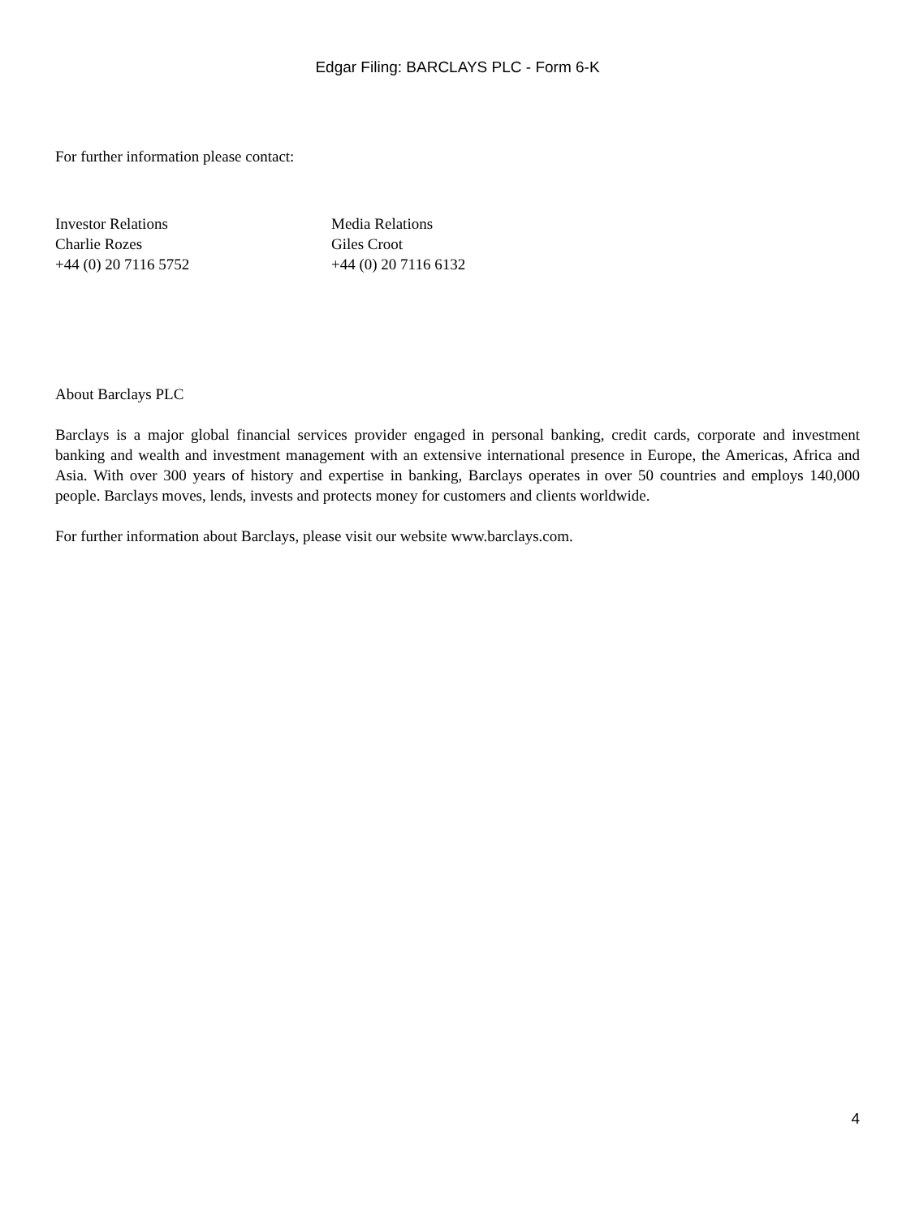Edgar Filing: BARCLAYS PLC - Form 6-K
For further information please contact:
Investor Relations
Charlie Rozes
+44 (0) 20 7116 5752
Media Relations
Giles Croot
+44 (0) 20 7116 6132
About Barclays PLC
Barclays is a major global financial services provider engaged in personal banking, credit cards, corporate and investment banking and wealth and investment management with an extensive international presence in Europe, the Americas, Africa and Asia. With over 300 years of history and expertise in banking, Barclays operates in over 50 countries and employs 140,000 people. Barclays moves, lends, invests and protects money for customers and clients worldwide.
For further information about Barclays, please visit our website www.barclays.com.
4